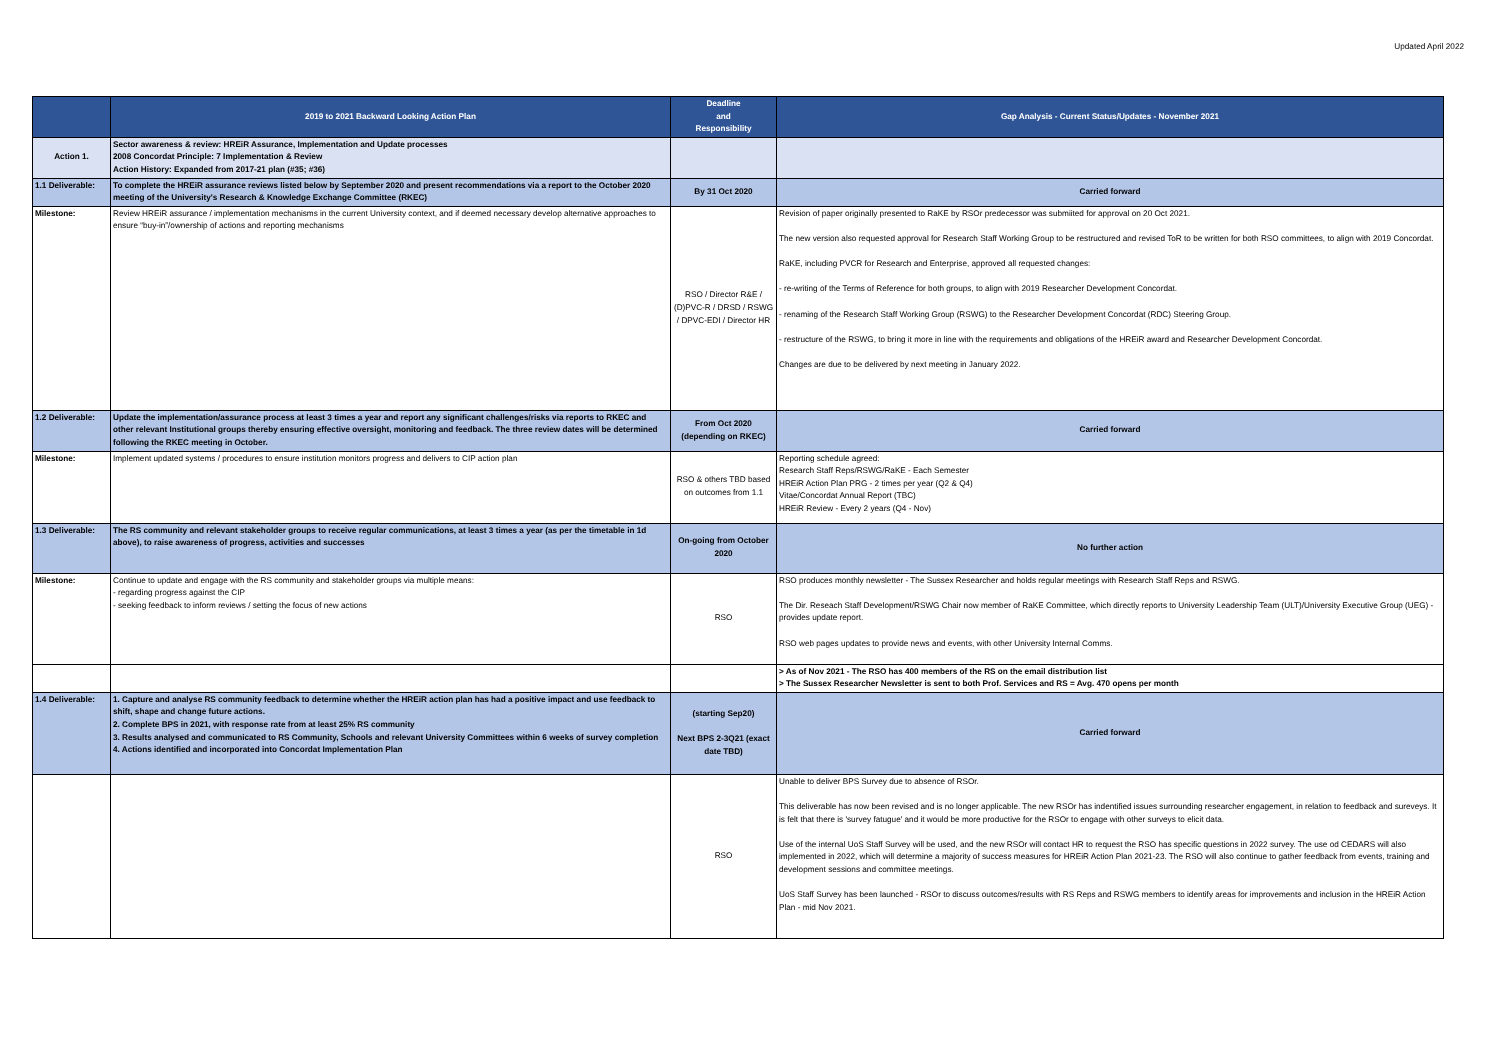Updated April 2022
| | 2019 to 2021 Backward Looking Action Plan | Deadline and Responsibility | Gap Analysis - Current Status/Updates - November 2021 |
| --- | --- | --- | --- |
| Action 1. | Sector awareness & review: HREiR Assurance, Implementation and Update processes 2008 Concordat Principle: 7 Implementation & Review Action History: Expanded from 2017-21 plan (#35; #36) | | |
| 1.1 Deliverable: | To complete the HREiR assurance reviews listed below by September 2020 and present recommendations via a report to the October 2020 meeting of the University's Research & Knowledge Exchange Committee (RKEC) | By 31 Oct 2020 | Carried forward |
| Milestone: | Review HREiR assurance / implementation mechanisms in the current University context, and if deemed necessary develop alternative approaches to ensure “buy-in”/ownership of actions and reporting mechanisms | RSO / Director R&E / (D)PVC-R / DRSD / RSWG / DPVC-EDI / Director HR | Revision of paper originally presented to RaKE by RSOr predecessor was submiited for approval on 20 Oct 2021. The new version also requested approval for Research Staff Working Group to be restructured and revised ToR to be written for both RSO committees, to align with 2019 Concordat. RaKE, including PVCR for Research and Enterprise, approved all requested changes: - re-writing of the Terms of Reference for both groups, to align with 2019 Researcher Development Concordat. - renaming of the Research Staff Working Group (RSWG) to the Researcher Development Concordat (RDC) Steering Group. - restructure of the RSWG, to bring it more in line with the requirements and obligations of the HREiR award and Researcher Development Concordat. Changes are due to be delivered by next meeting in January 2022. |
| 1.2 Deliverable: | Update the implementation/assurance process at least 3 times a year and report any significant challenges/risks via reports to RKEC and other relevant Institutional groups thereby ensuring effective oversight, monitoring and feedback. The three review dates will be determined following the RKEC meeting in October. | From Oct 2020 (depending on RKEC) | Carried forward |
| Milestone: | Implement updated systems / procedures to ensure institution monitors progress and delivers to CIP action plan | RSO & others TBD based on outcomes from 1.1 | Reporting schedule agreed: Research Staff Reps/RSWG/RaKE - Each Semester HREiR Action Plan PRG - 2 times per year (Q2 & Q4) Vitae/Concordat Annual Report (TBC) HREiR Review - Every 2 years (Q4 - Nov) |
| 1.3 Deliverable: | The RS community and relevant stakeholder groups to receive regular communications, at least 3 times a year (as per the timetable in 1d above), to raise awareness of progress, activities and successes | On-going from October 2020 | No further action |
| Milestone: | Continue to update and engage with the RS community and stakeholder groups via multiple means: - regarding progress against the CIP - seeking feedback to inform reviews / setting the focus of new actions | RSO | RSO produces monthly newsletter - The Sussex Researcher and holds regular meetings with Research Staff Reps and RSWG. The Dir. Reseach Staff Development/RSWG Chair now member of RaKE Committee, which directly reports to University Leadership Team (ULT)/University Executive Group (UEG) - provides update report. RSO web pages updates to provide news and events, with other University Internal Comms. |
| | | | > As of Nov 2021 - The RSO has 400 members of the RS on the email distribution list > The Sussex Researcher Newsletter is sent to both Prof. Services and RS = Avg. 470 opens per month |
| 1.4 Deliverable: | 1. Capture and analyse RS community feedback to determine whether the HREiR action plan has had a positive impact and use feedback to shift, shape and change future actions. 2. Complete BPS in 2021, with response rate from at least 25% RS community 3. Results analysed and communicated to RS Community, Schools and relevant University Committees within 6 weeks of survey completion 4. Actions identified and incorporated into Concordat Implementation Plan | (starting Sep20) Next BPS 2-3Q21 (exact date TBD) | Carried forward |
| | | RSO | Unable to deliver BPS Survey due to absence of RSOr. This deliverable has now been revised and is no longer applicable. The new RSOr has indentified issues surrounding researcher engagement, in relation to feedback and sureveys. It is felt that there is 'survey fatugue' and it would be more productive for the RSOr to engage with other surveys to elicit data. Use of the internal UoS Staff Survey will be used, and the new RSOr will contact HR to request the RSO has specific questions in 2022 survey. The use od CEDARS will also implemented in 2022, which will determine a majority of success measures for HREiR Action Plan 2021-23. The RSO will also continue to gather feedback from events, training and development sessions and committee meetings. UoS Staff Survey has been launched - RSOr to discuss outcomes/results with RS Reps and RSWG members to identify areas for improvements and inclusion in the HREiR Action Plan - mid Nov 2021. |